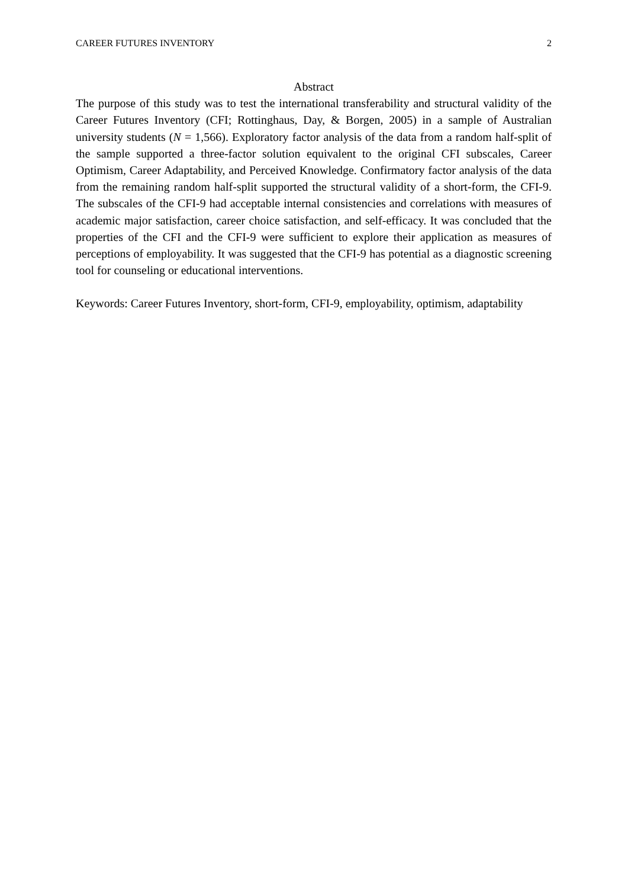CAREER FUTURES INVENTORY 2
Abstract
The purpose of this study was to test the international transferability and structural validity of the Career Futures Inventory (CFI; Rottinghaus, Day, & Borgen, 2005) in a sample of Australian university students (N = 1,566). Exploratory factor analysis of the data from a random half-split of the sample supported a three-factor solution equivalent to the original CFI subscales, Career Optimism, Career Adaptability, and Perceived Knowledge. Confirmatory factor analysis of the data from the remaining random half-split supported the structural validity of a short-form, the CFI-9. The subscales of the CFI-9 had acceptable internal consistencies and correlations with measures of academic major satisfaction, career choice satisfaction, and self-efficacy. It was concluded that the properties of the CFI and the CFI-9 were sufficient to explore their application as measures of perceptions of employability. It was suggested that the CFI-9 has potential as a diagnostic screening tool for counseling or educational interventions.
Keywords: Career Futures Inventory, short-form, CFI-9, employability, optimism, adaptability